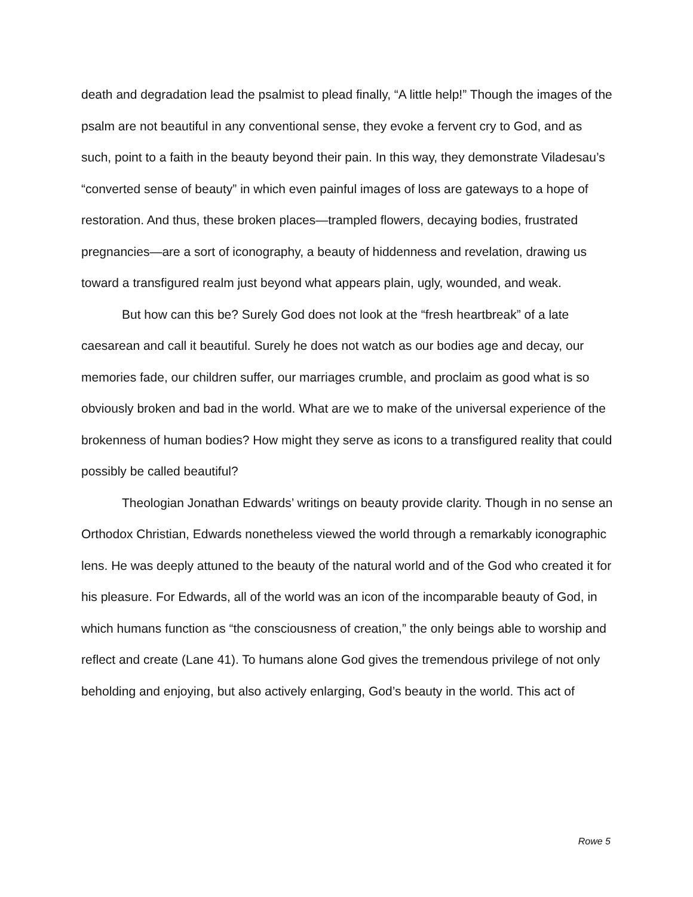death and degradation lead the psalmist to plead finally, “A little help!” Though the images of the psalm are not beautiful in any conventional sense, they evoke a fervent cry to God, and as such, point to a faith in the beauty beyond their pain. In this way, they demonstrate Viladesau’s “converted sense of beauty” in which even painful images of loss are gateways to a hope of restoration. And thus, these broken places—trampled flowers, decaying bodies, frustrated pregnancies—are a sort of iconography, a beauty of hiddenness and revelation, drawing us toward a transfigured realm just beyond what appears plain, ugly, wounded, and weak.
But how can this be? Surely God does not look at the “fresh heartbreak” of a late caesarean and call it beautiful. Surely he does not watch as our bodies age and decay, our memories fade, our children suffer, our marriages crumble, and proclaim as good what is so obviously broken and bad in the world. What are we to make of the universal experience of the brokenness of human bodies? How might they serve as icons to a transfigured reality that could possibly be called beautiful?
Theologian Jonathan Edwards’ writings on beauty provide clarity. Though in no sense an Orthodox Christian, Edwards nonetheless viewed the world through a remarkably iconographic lens. He was deeply attuned to the beauty of the natural world and of the God who created it for his pleasure. For Edwards, all of the world was an icon of the incomparable beauty of God, in which humans function as “the consciousness of creation,” the only beings able to worship and reflect and create (Lane 41). To humans alone God gives the tremendous privilege of not only beholding and enjoying, but also actively enlarging, God’s beauty in the world. This act of
Rowe 5